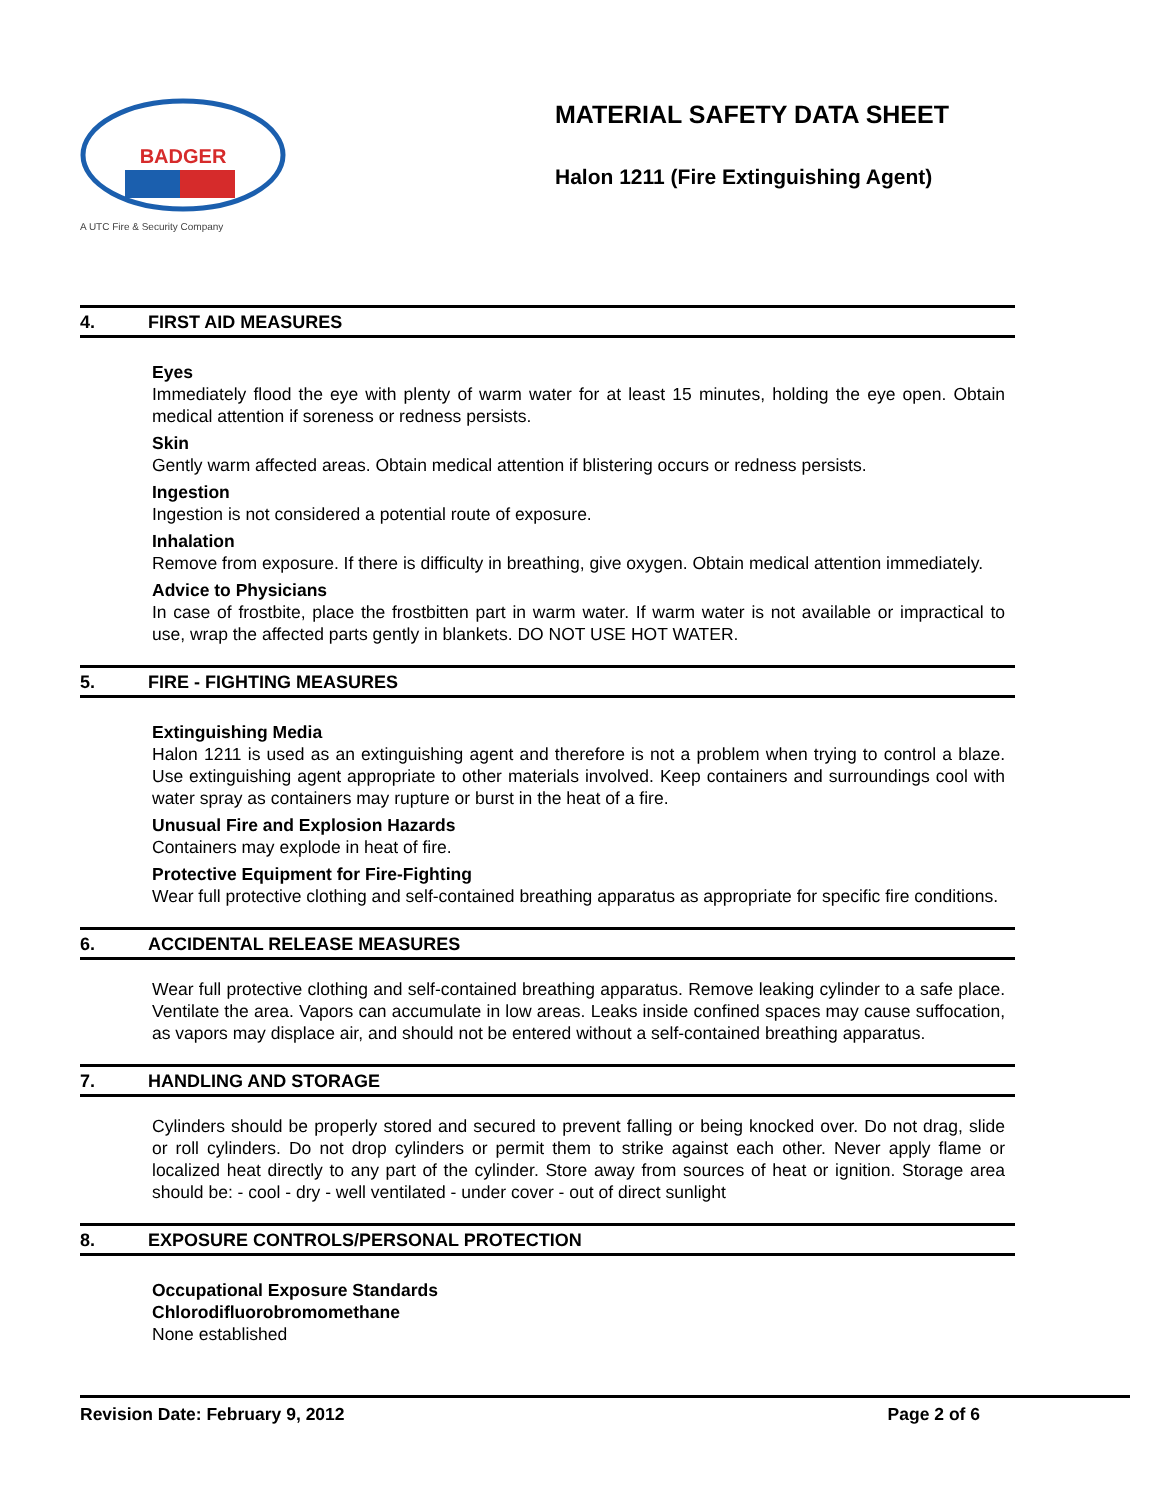BADGER
A UTC Fire & Security Company
MATERIAL SAFETY DATA SHEET
Halon 1211 (Fire Extinguishing Agent)
4. FIRST AID MEASURES
Eyes
Immediately flood the eye with plenty of warm water for at least 15 minutes, holding the eye open. Obtain medical attention if soreness or redness persists.
Skin
Gently warm affected areas. Obtain medical attention if blistering occurs or redness persists.
Ingestion
Ingestion is not considered a potential route of exposure.
Inhalation
Remove from exposure. If there is difficulty in breathing, give oxygen. Obtain medical attention immediately.
Advice to Physicians
In case of frostbite, place the frostbitten part in warm water. If warm water is not available or impractical to use, wrap the affected parts gently in blankets. DO NOT USE HOT WATER.
5. FIRE - FIGHTING MEASURES
Extinguishing Media
Halon 1211 is used as an extinguishing agent and therefore is not a problem when trying to control a blaze. Use extinguishing agent appropriate to other materials involved. Keep containers and surroundings cool with water spray as containers may rupture or burst in the heat of a fire.
Unusual Fire and Explosion Hazards
Containers may explode in heat of fire.
Protective Equipment for Fire-Fighting
Wear full protective clothing and self-contained breathing apparatus as appropriate for specific fire conditions.
6. ACCIDENTAL RELEASE MEASURES
Wear full protective clothing and self-contained breathing apparatus. Remove leaking cylinder to a safe place. Ventilate the area. Vapors can accumulate in low areas. Leaks inside confined spaces may cause suffocation, as vapors may displace air, and should not be entered without a self-contained breathing apparatus.
7. HANDLING AND STORAGE
Cylinders should be properly stored and secured to prevent falling or being knocked over. Do not drag, slide or roll cylinders. Do not drop cylinders or permit them to strike against each other. Never apply flame or localized heat directly to any part of the cylinder. Store away from sources of heat or ignition. Storage area should be: - cool - dry - well ventilated - under cover - out of direct sunlight
8. EXPOSURE CONTROLS/PERSONAL PROTECTION
Occupational Exposure Standards
Chlorodifluorobromomethane
None established
Revision Date: February 9, 2012 Page 2 of 6